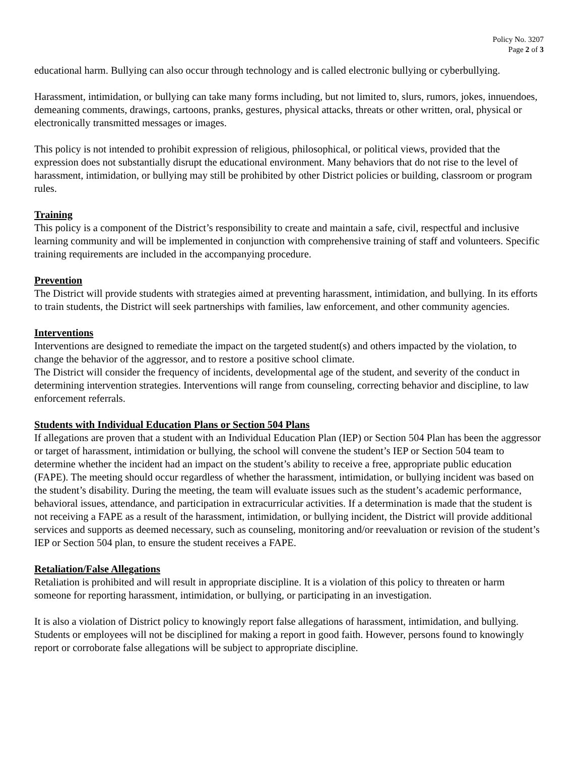Policy No. 3207
Page 2 of 3
educational harm. Bullying can also occur through technology and is called electronic bullying or cyberbullying.
Harassment, intimidation, or bullying can take many forms including, but not limited to, slurs, rumors, jokes, innuendoes, demeaning comments, drawings, cartoons, pranks, gestures, physical attacks, threats or other written, oral, physical or electronically transmitted messages or images.
This policy is not intended to prohibit expression of religious, philosophical, or political views, provided that the expression does not substantially disrupt the educational environment. Many behaviors that do not rise to the level of harassment, intimidation, or bullying may still be prohibited by other District policies or building, classroom or program rules.
Training
This policy is a component of the District’s responsibility to create and maintain a safe, civil, respectful and inclusive learning community and will be implemented in conjunction with comprehensive training of staff and volunteers. Specific training requirements are included in the accompanying procedure.
Prevention
The District will provide students with strategies aimed at preventing harassment, intimidation, and bullying. In its efforts to train students, the District will seek partnerships with families, law enforcement, and other community agencies.
Interventions
Interventions are designed to remediate the impact on the targeted student(s) and others impacted by the violation, to change the behavior of the aggressor, and to restore a positive school climate.
The District will consider the frequency of incidents, developmental age of the student, and severity of the conduct in determining intervention strategies. Interventions will range from counseling, correcting behavior and discipline, to law enforcement referrals.
Students with Individual Education Plans or Section 504 Plans
If allegations are proven that a student with an Individual Education Plan (IEP) or Section 504 Plan has been the aggressor or target of harassment, intimidation or bullying, the school will convene the student’s IEP or Section 504 team to determine whether the incident had an impact on the student’s ability to receive a free, appropriate public education (FAPE). The meeting should occur regardless of whether the harassment, intimidation, or bullying incident was based on the student’s disability. During the meeting, the team will evaluate issues such as the student’s academic performance, behavioral issues, attendance, and participation in extracurricular activities. If a determination is made that the student is not receiving a FAPE as a result of the harassment, intimidation, or bullying incident, the District will provide additional services and supports as deemed necessary, such as counseling, monitoring and/or reevaluation or revision of the student’s IEP or Section 504 plan, to ensure the student receives a FAPE.
Retaliation/False Allegations
Retaliation is prohibited and will result in appropriate discipline. It is a violation of this policy to threaten or harm someone for reporting harassment, intimidation, or bullying, or participating in an investigation.
It is also a violation of District policy to knowingly report false allegations of harassment, intimidation, and bullying. Students or employees will not be disciplined for making a report in good faith. However, persons found to knowingly report or corroborate false allegations will be subject to appropriate discipline.